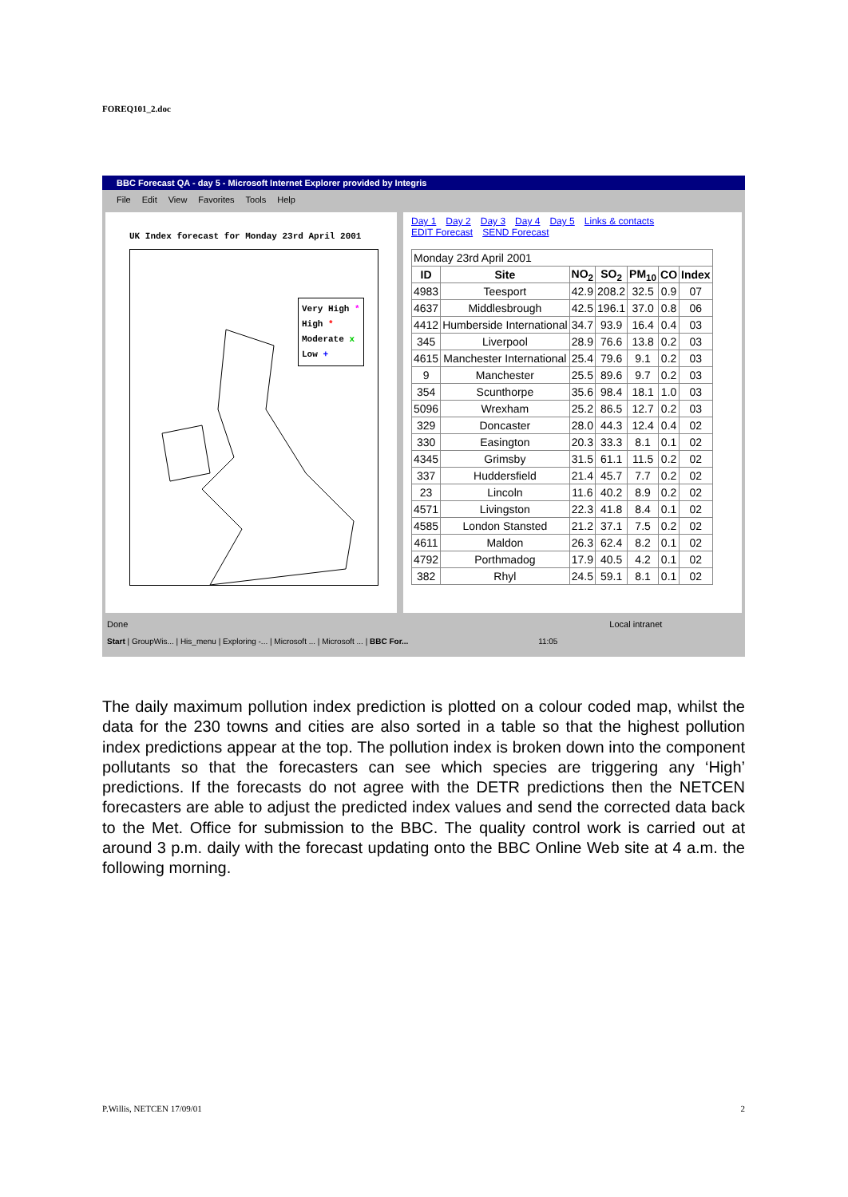FOREQ101_2.doc
BBC Forecast QA - day 5 - Microsoft Internet Explorer provided by Integris
File Edit View Favorites Tools Help
UK Index forecast for Monday 23rd April 2001
Very High *
High *
Moderate x
Low +
Day 1 Day 2 Day 3 Day 4 Day 5 Links & contacts
EDIT Forecast SEND Forecast
| Monday 23rd April 2001 | | | | | | |
| ID | Site | NO<sub>2</sub> | SO<sub>2</sub> | PM<sub>10</sub> | CO | Index |
| 4983 | Teesport | 42.9 | 208.2 | 32.5 | 0.9 | 07 |
| 4637 | Middlesbrough | 42.5 | 196.1 | 37.0 | 0.8 | 06 |
| 4412 | Humberside International | 34.7 | 93.9 | 16.4 | 0.4 | 03 |
| 345 | Liverpool | 28.9 | 76.6 | 13.8 | 0.2 | 03 |
| 4615 | Manchester International | 25.4 | 79.6 | 9.1 | 0.2 | 03 |
| 9 | Manchester | 25.5 | 89.6 | 9.7 | 0.2 | 03 |
| 354 | Scunthorpe | 35.6 | 98.4 | 18.1 | 1.0 | 03 |
| 5096 | Wrexham | 25.2 | 86.5 | 12.7 | 0.2 | 03 |
| 329 | Doncaster | 28.0 | 44.3 | 12.4 | 0.4 | 02 |
| 330 | Easington | 20.3 | 33.3 | 8.1 | 0.1 | 02 |
| 4345 | Grimsby | 31.5 | 61.1 | 11.5 | 0.2 | 02 |
| 337 | Huddersfield | 21.4 | 45.7 | 7.7 | 0.2 | 02 |
| 23 | Lincoln | 11.6 | 40.2 | 8.9 | 0.2 | 02 |
| 4571 | Livingston | 22.3 | 41.8 | 8.4 | 0.1 | 02 |
| 4585 | London Stansted | 21.2 | 37.1 | 7.5 | 0.2 | 02 |
| 4611 | Maldon | 26.3 | 62.4 | 8.2 | 0.1 | 02 |
| 4792 | Porthmadog | 17.9 | 40.5 | 4.2 | 0.1 | 02 |
| 382 | Rhyl | 24.5 | 59.1 | 8.1 | 0.1 | 02 |
Done Local intranet
Start | GroupWis... | His_menu | Exploring -... | Microsoft ... | Microsoft ... | BBC For... 11:05
The daily maximum pollution index prediction is plotted on a colour coded map, whilst the data for the 230 towns and cities are also sorted in a table so that the highest pollution index predictions appear at the top. The pollution index is broken down into the component pollutants so that the forecasters can see which species are triggering any ‘High’ predictions. If the forecasts do not agree with the DETR predictions then the NETCEN forecasters are able to adjust the predicted index values and send the corrected data back to the Met. Office for submission to the BBC. The quality control work is carried out at around 3 p.m. daily with the forecast updating onto the BBC Online Web site at 4 a.m. the following morning.
P.Willis, NETCEN 17/09/01 2